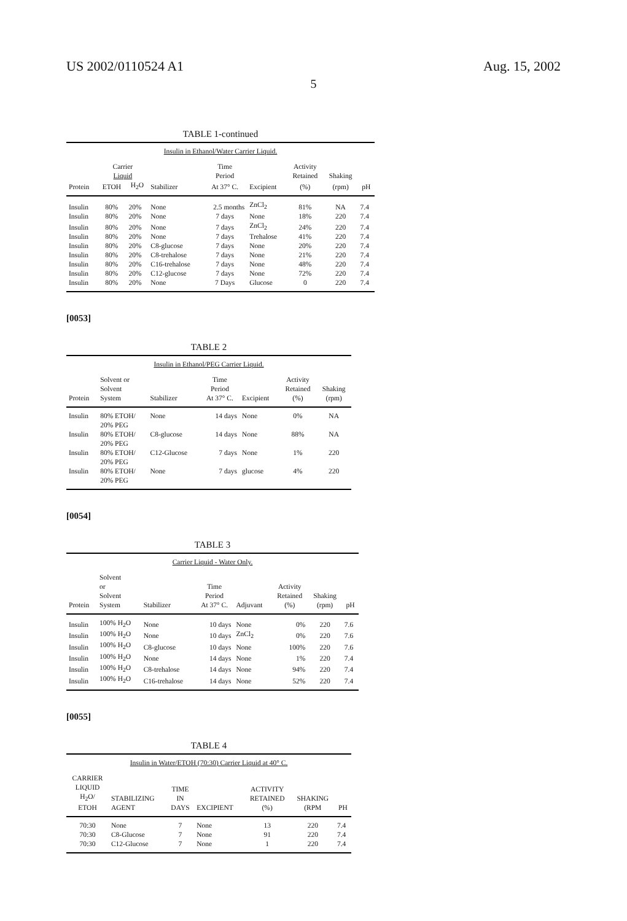US 2002/0110524 A1 Aug. 15, 2002
5
TABLE 1-continued
| Insulin in Ethanol/Water Carrier Liquid. | | | | | | | | |
| | Carrier Liquid | | | Time Period | | Activity Retained | Shaking | |
| Protein | ETOH | H<sub>2</sub>O | Stabilizer | At 37° C. | Excipient | (%) | (rpm) | pH |
| Insulin | 80% | 20% | None | 2.5 months | ZnCl<sub>2</sub> | 81% | NA | 7.4 |
| Insulin | 80% | 20% | None | 7 days | None | 18% | 220 | 7.4 |
| Insulin | 80% | 20% | None | 7 days | ZnCl<sub>2</sub> | 24% | 220 | 7.4 |
| Insulin | 80% | 20% | None | 7 days | Trehalose | 41% | 220 | 7.4 |
| Insulin | 80% | 20% | C8-glucose | 7 days | None | 20% | 220 | 7.4 |
| Insulin | 80% | 20% | C8-trehalose | 7 days | None | 21% | 220 | 7.4 |
| Insulin | 80% | 20% | C16-trehalose | 7 days | None | 48% | 220 | 7.4 |
| Insulin | 80% | 20% | C12-glucose | 7 days | None | 72% | 220 | 7.4 |
| Insulin | 80% | 20% | None | 7 Days | Glucose | 0 | 220 | 7.4 |
[0053]
TABLE 2
| Insulin in Ethanol/PEG Carrier Liquid. | | | | | | |
| Protein | Solvent or Solvent System | Stabilizer | Time Period At 37° C. | Excipient | Activity Retained (%) | Shaking (rpm) |
| Insulin | 80% ETOH/ 20% PEG | None | 14 days | None | 0% | NA |
| Insulin | 80% ETOH/ 20% PEG | C8-glucose | 14 days | None | 88% | NA |
| Insulin | 80% ETOH/ 20% PEG | C12-Glucose | 7 days | None | 1% | 220 |
| Insulin | 80% ETOH/ 20% PEG | None | 7 days | glucose | 4% | 220 |
[0054]
TABLE 3
| Carrier Liquid - Water Only. | | | | | | | |
| Protein | Solvent or Solvent System | Stabilizer | Time Period At 37° C. | Adjuvant | Activity Retained (%) | Shaking (rpm) | pH |
| Insulin | 100% H<sub>2</sub>O | None | 10 days | None | 0% | 220 | 7.6 |
| Insulin | 100% H<sub>2</sub>O | None | 10 days | ZnCl<sub>2</sub> | 0% | 220 | 7.6 |
| Insulin | 100% H<sub>2</sub>O | C8-glucose | 10 days | None | 100% | 220 | 7.6 |
| Insulin | 100% H<sub>2</sub>O | None | 14 days | None | 1% | 220 | 7.4 |
| Insulin | 100% H<sub>2</sub>O | C8-trehalose | 14 days | None | 94% | 220 | 7.4 |
| Insulin | 100% H<sub>2</sub>O | C16-trehalose | 14 days | None | 52% | 220 | 7.4 |
[0055]
TABLE 4
| Insulin in Water/ETOH (70:30) Carrier Liquid at 40° C. | | | | | | |
| CARRIER LIQUID H<sub>2</sub>O/ ETOH | STABILIZING AGENT | TIME IN DAYS | EXCIPIENT | ACTIVITY RETAINED (%) | SHAKING (RPM | PH |
| 70:30 | None | 7 | None | 13 | 220 | 7.4 |
| 70:30 | C8-Glucose | 7 | None | 91 | 220 | 7.4 |
| 70:30 | C12-Glucose | 7 | None | 1 | 220 | 7.4 |